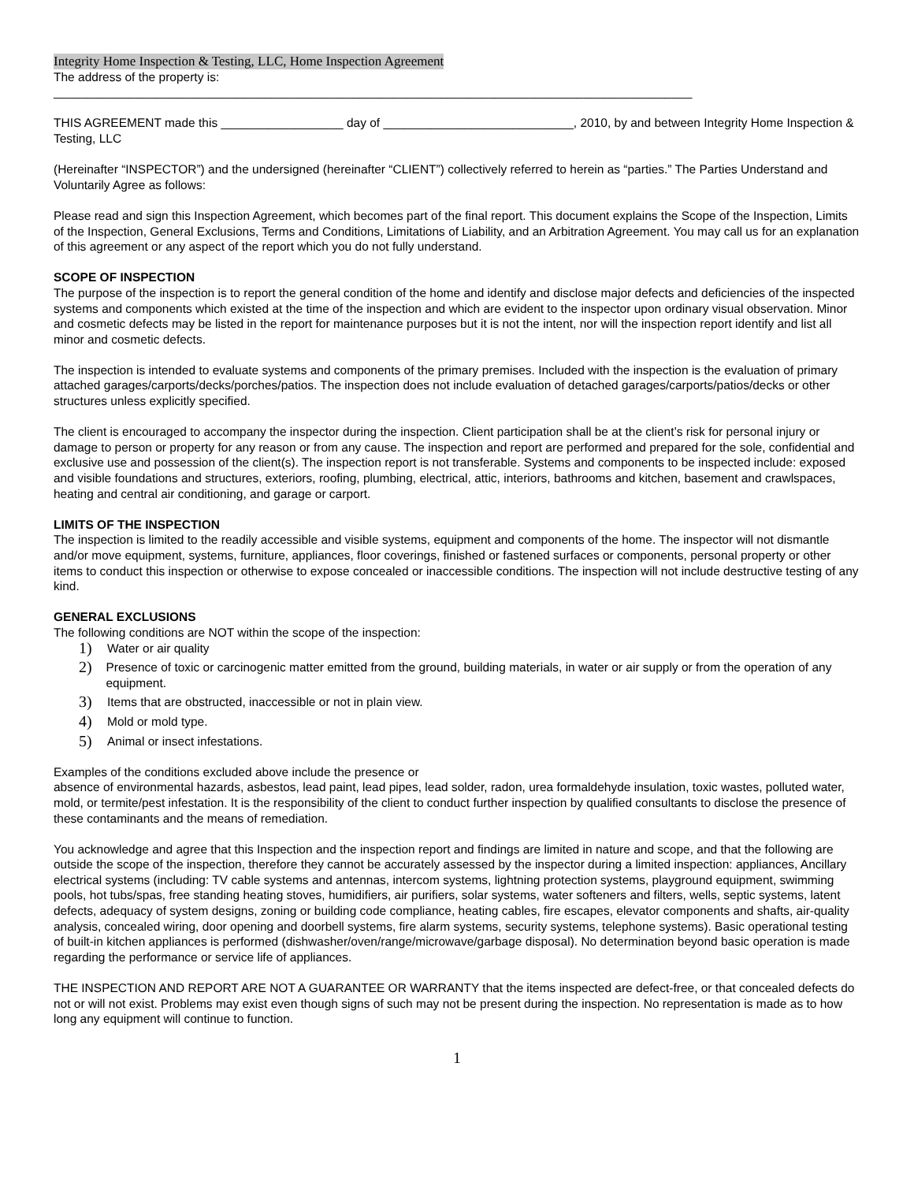Integrity Home Inspection & Testing, LLC, Home Inspection Agreement
The address of the property is:
______________________________________________________________________________________________
THIS AGREEMENT made this __________________ day of ____________________________, 2010, by and between Integrity Home Inspection & Testing, LLC
(Hereinafter “INSPECTOR”) and the undersigned (hereinafter “CLIENT”) collectively referred to herein as “parties.” The Parties Understand and Voluntarily Agree as follows:
Please read and sign this Inspection Agreement, which becomes part of the final report. This document explains the Scope of the Inspection, Limits of the Inspection, General Exclusions, Terms and Conditions, Limitations of Liability, and an Arbitration Agreement. You may call us for an explanation of this agreement or any aspect of the report which you do not fully understand.
SCOPE OF INSPECTION
The purpose of the inspection is to report the general condition of the home and identify and disclose major defects and deficiencies of the inspected systems and components which existed at the time of the inspection and which are evident to the inspector upon ordinary visual observation. Minor and cosmetic defects may be listed in the report for maintenance purposes but it is not the intent, nor will the inspection report identify and list all minor and cosmetic defects.
The inspection is intended to evaluate systems and components of the primary premises. Included with the inspection is the evaluation of primary attached garages/carports/decks/porches/patios. The inspection does not include evaluation of detached garages/carports/patios/decks or other structures unless explicitly specified.
The client is encouraged to accompany the inspector during the inspection. Client participation shall be at the client’s risk for personal injury or damage to person or property for any reason or from any cause. The inspection and report are performed and prepared for the sole, confidential and exclusive use and possession of the client(s). The inspection report is not transferable. Systems and components to be inspected include: exposed and visible foundations and structures, exteriors, roofing, plumbing, electrical, attic, interiors, bathrooms and kitchen, basement and crawlspaces, heating and central air conditioning, and garage or carport.
LIMITS OF THE INSPECTION
The inspection is limited to the readily accessible and visible systems, equipment and components of the home. The inspector will not dismantle and/or move equipment, systems, furniture, appliances, floor coverings, finished or fastened surfaces or components, personal property or other items to conduct this inspection or otherwise to expose concealed or inaccessible conditions. The inspection will not include destructive testing of any kind.
GENERAL EXCLUSIONS
The following conditions are NOT within the scope of the inspection:
1) Water or air quality
2) Presence of toxic or carcinogenic matter emitted from the ground, building materials, in water or air supply or from the operation of any equipment.
3) Items that are obstructed, inaccessible or not in plain view.
4) Mold or mold type.
5) Animal or insect infestations.
Examples of the conditions excluded above include the presence or
absence of environmental hazards, asbestos, lead paint, lead pipes, lead solder, radon, urea formaldehyde insulation, toxic wastes, polluted water, mold, or termite/pest infestation. It is the responsibility of the client to conduct further inspection by qualified consultants to disclose the presence of these contaminants and the means of remediation.
You acknowledge and agree that this Inspection and the inspection report and findings are limited in nature and scope, and that the following are outside the scope of the inspection, therefore they cannot be accurately assessed by the inspector during a limited inspection: appliances, Ancillary electrical systems (including: TV cable systems and antennas, intercom systems, lightning protection systems, playground equipment, swimming pools, hot tubs/spas, free standing heating stoves, humidifiers, air purifiers, solar systems, water softeners and filters, wells, septic systems, latent defects, adequacy of system designs, zoning or building code compliance, heating cables, fire escapes, elevator components and shafts, air-quality analysis, concealed wiring, door opening and doorbell systems, fire alarm systems, security systems, telephone systems). Basic operational testing of built-in kitchen appliances is performed (dishwasher/oven/range/microwave/garbage disposal). No determination beyond basic operation is made regarding the performance or service life of appliances.
THE INSPECTION AND REPORT ARE NOT A GUARANTEE OR WARRANTY that the items inspected are defect-free, or that concealed defects do not or will not exist. Problems may exist even though signs of such may not be present during the inspection. No representation is made as to how long any equipment will continue to function.
1